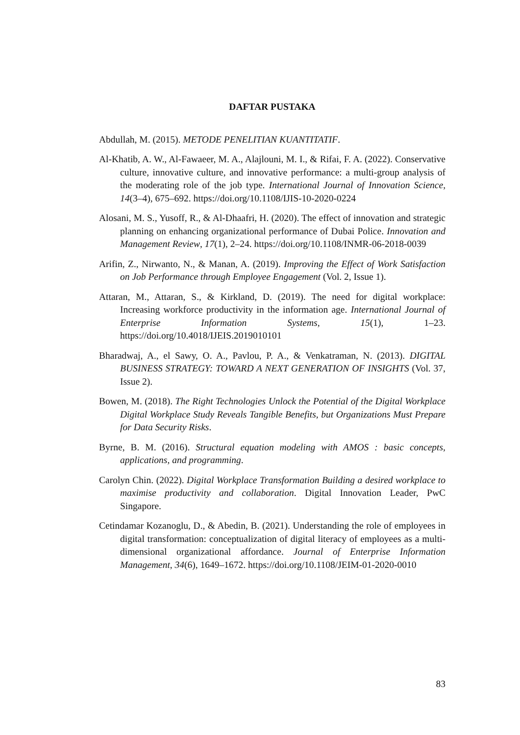DAFTAR PUSTAKA
Abdullah, M. (2015). METODE PENELITIAN KUANTITATIF.
Al-Khatib, A. W., Al-Fawaeer, M. A., Alajlouni, M. I., & Rifai, F. A. (2022). Conservative culture, innovative culture, and innovative performance: a multi-group analysis of the moderating role of the job type. International Journal of Innovation Science, 14(3–4), 675–692. https://doi.org/10.1108/IJIS-10-2020-0224
Alosani, M. S., Yusoff, R., & Al-Dhaafri, H. (2020). The effect of innovation and strategic planning on enhancing organizational performance of Dubai Police. Innovation and Management Review, 17(1), 2–24. https://doi.org/10.1108/INMR-06-2018-0039
Arifin, Z., Nirwanto, N., & Manan, A. (2019). Improving the Effect of Work Satisfaction on Job Performance through Employee Engagement (Vol. 2, Issue 1).
Attaran, M., Attaran, S., & Kirkland, D. (2019). The need for digital workplace: Increasing workforce productivity in the information age. International Journal of Enterprise Information Systems, 15(1), 1–23. https://doi.org/10.4018/IJEIS.2019010101
Bharadwaj, A., el Sawy, O. A., Pavlou, P. A., & Venkatraman, N. (2013). DIGITAL BUSINESS STRATEGY: TOWARD A NEXT GENERATION OF INSIGHTS (Vol. 37, Issue 2).
Bowen, M. (2018). The Right Technologies Unlock the Potential of the Digital Workplace Digital Workplace Study Reveals Tangible Benefits, but Organizations Must Prepare for Data Security Risks.
Byrne, B. M. (2016). Structural equation modeling with AMOS : basic concepts, applications, and programming.
Carolyn Chin. (2022). Digital Workplace Transformation Building a desired workplace to maximise productivity and collaboration. Digital Innovation Leader, PwC Singapore.
Cetindamar Kozanoglu, D., & Abedin, B. (2021). Understanding the role of employees in digital transformation: conceptualization of digital literacy of employees as a multi-dimensional organizational affordance. Journal of Enterprise Information Management, 34(6), 1649–1672. https://doi.org/10.1108/JEIM-01-2020-0010
83